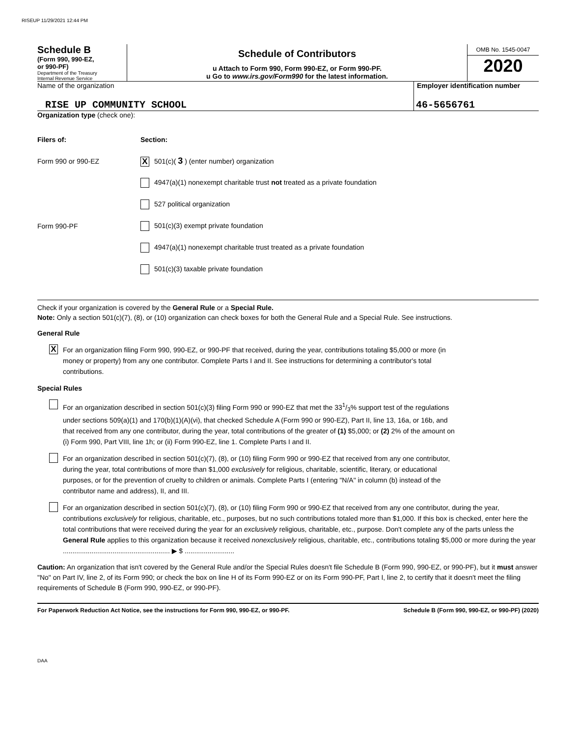RISEUP 11/29/2021 12:44 PM
Schedule B
(Form 990, 990-EZ,
or 990-PF)
Department of the Treasury
Internal Revenue Service
Schedule of Contributors
u Attach to Form 990, Form 990-EZ, or Form 990-PF.
u Go to www.irs.gov/Form990 for the latest information.
OMB No. 1545-0047
2020
Name of the organization
RISE UP COMMUNITY SCHOOL
Employer identification number
46-5656761
Organization type (check one):
Filers of: Section:
Form 990 or 990-EZ
X 501(c)( 3 ) (enter number) organization
4947(a)(1) nonexempt charitable trust not treated as a private foundation
527 political organization
Form 990-PF
501(c)(3) exempt private foundation
4947(a)(1) nonexempt charitable trust treated as a private foundation
501(c)(3) taxable private foundation
Check if your organization is covered by the General Rule or a Special Rule.
Note: Only a section 501(c)(7), (8), or (10) organization can check boxes for both the General Rule and a Special Rule. See instructions.
General Rule
X
For an organization filing Form 990, 990-EZ, or 990-PF that received, during the year, contributions totaling $5,000 or more (in money or property) from any one contributor. Complete Parts I and II. See instructions for determining a contributor's total contributions.
Special Rules
For an organization described in section 501(c)(3) filing Form 990 or 990-EZ that met the 331/3% support test of the regulations under sections 509(a)(1) and 170(b)(1)(A)(vi), that checked Schedule A (Form 990 or 990-EZ), Part II, line 13, 16a, or 16b, and that received from any one contributor, during the year, total contributions of the greater of (1) $5,000; or (2) 2% of the amount on (i) Form 990, Part VIII, line 1h; or (ii) Form 990-EZ, line 1. Complete Parts I and II.
For an organization described in section 501(c)(7), (8), or (10) filing Form 990 or 990-EZ that received from any one contributor, during the year, total contributions of more than $1,000 exclusively for religious, charitable, scientific, literary, or educational purposes, or for the prevention of cruelty to children or animals. Complete Parts I (entering "N/A" in column (b) instead of the contributor name and address), II, and III.
For an organization described in section 501(c)(7), (8), or (10) filing Form 990 or 990-EZ that received from any one contributor, during the year, contributions exclusively for religious, charitable, etc., purposes, but no such contributions totaled more than $1,000. If this box is checked, enter here the total contributions that were received during the year for an exclusively religious, charitable, etc., purpose. Don't complete any of the parts unless the General Rule applies to this organization because it received nonexclusively religious, charitable, etc., contributions totaling $5,000 or more during the year ........................................................ ▶ $ ..........................
Caution: An organization that isn't covered by the General Rule and/or the Special Rules doesn't file Schedule B (Form 990, 990-EZ, or 990-PF), but it must answer "No" on Part IV, line 2, of its Form 990; or check the box on line H of its Form 990-EZ or on its Form 990-PF, Part I, line 2, to certify that it doesn't meet the filing requirements of Schedule B (Form 990, 990-EZ, or 990-PF).
For Paperwork Reduction Act Notice, see the instructions for Form 990, 990-EZ, or 990-PF. Schedule B (Form 990, 990-EZ, or 990-PF) (2020)
DAA